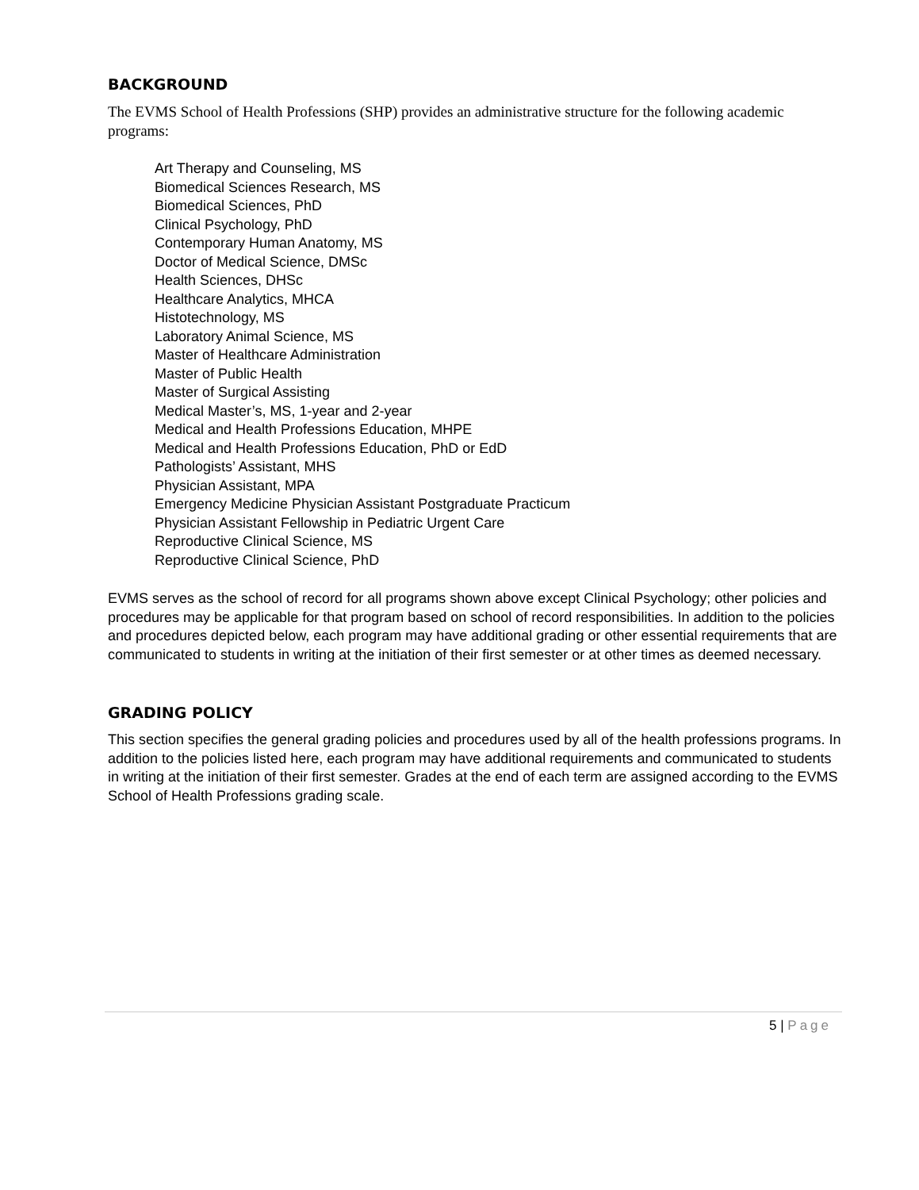BACKGROUND
The EVMS School of Health Professions (SHP) provides an administrative structure for the following academic programs:
Art Therapy and Counseling, MS
Biomedical Sciences Research, MS
Biomedical Sciences, PhD
Clinical Psychology, PhD
Contemporary Human Anatomy, MS
Doctor of Medical Science, DMSc
Health Sciences, DHSc
Healthcare Analytics, MHCA
Histotechnology, MS
Laboratory Animal Science, MS
Master of Healthcare Administration
Master of Public Health
Master of Surgical Assisting
Medical Master’s, MS, 1-year and 2-year
Medical and Health Professions Education, MHPE
Medical and Health Professions Education, PhD or EdD
Pathologists’ Assistant, MHS
Physician Assistant, MPA
Emergency Medicine Physician Assistant Postgraduate Practicum
Physician Assistant Fellowship in Pediatric Urgent Care
Reproductive Clinical Science, MS
Reproductive Clinical Science, PhD
EVMS serves as the school of record for all programs shown above except Clinical Psychology; other policies and procedures may be applicable for that program based on school of record responsibilities. In addition to the policies and procedures depicted below, each program may have additional grading or other essential requirements that are communicated to students in writing at the initiation of their first semester or at other times as deemed necessary.
GRADING POLICY
This section specifies the general grading policies and procedures used by all of the health professions programs. In addition to the policies listed here, each program may have additional requirements and communicated to students in writing at the initiation of their first semester. Grades at the end of each term are assigned according to the EVMS School of Health Professions grading scale.
5 | Page